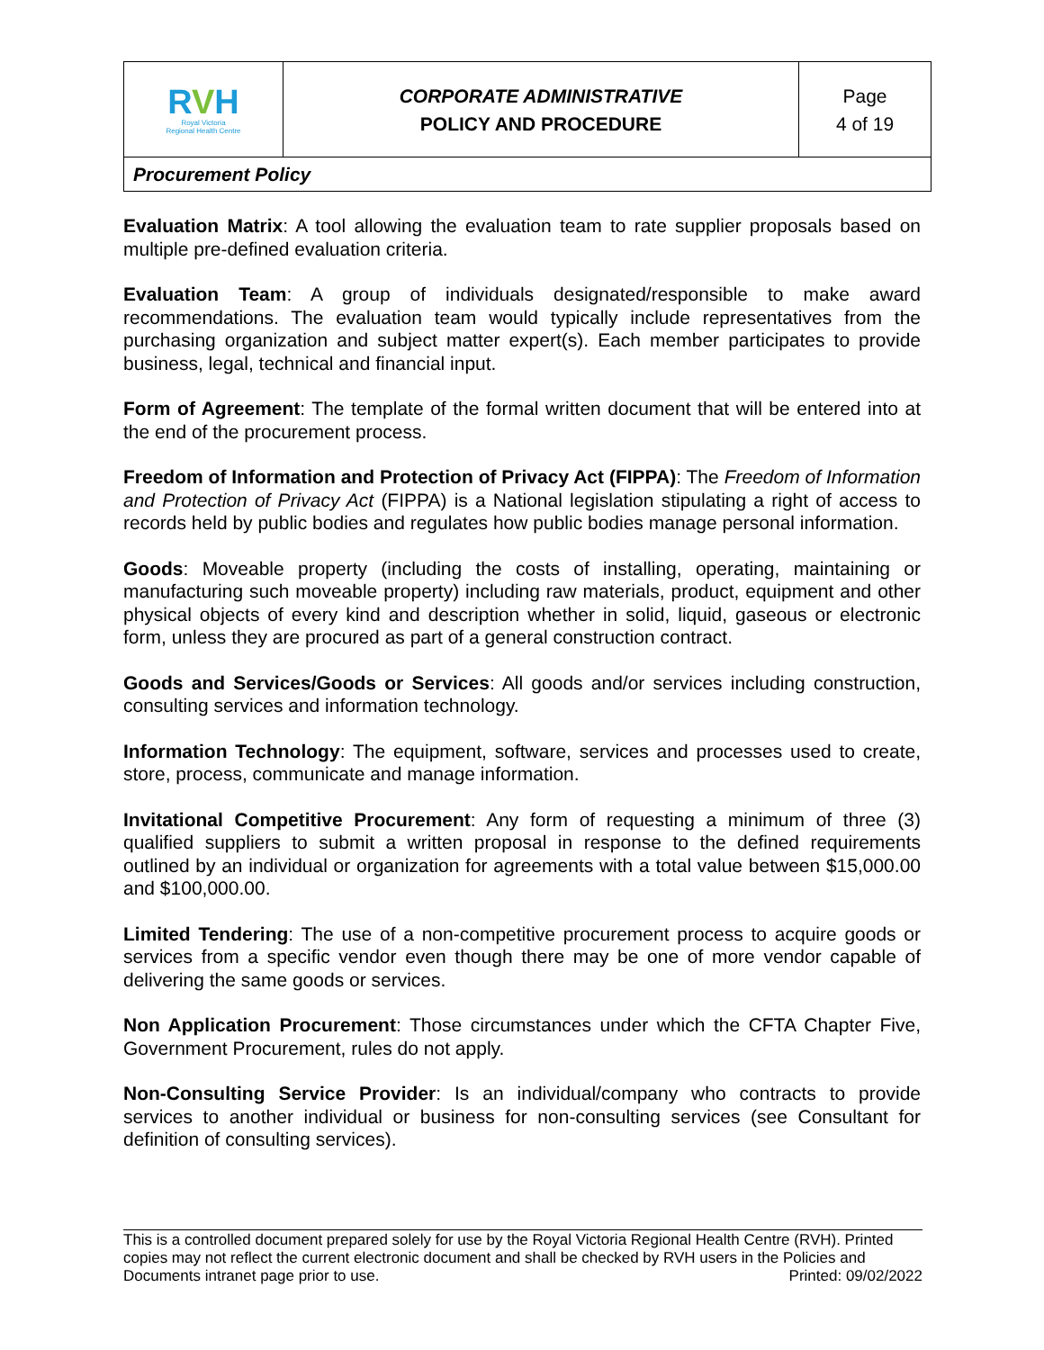| R V H Royal Victoria Regional Health Centre | CORPORATE ADMINISTRATIVE POLICY AND PROCEDURE | Page 4 of 19 |
| Procurement Policy | | |
Evaluation Matrix: A tool allowing the evaluation team to rate supplier proposals based on multiple pre-defined evaluation criteria.
Evaluation Team: A group of individuals designated/responsible to make award recommendations. The evaluation team would typically include representatives from the purchasing organization and subject matter expert(s). Each member participates to provide business, legal, technical and financial input.
Form of Agreement: The template of the formal written document that will be entered into at the end of the procurement process.
Freedom of Information and Protection of Privacy Act (FIPPA): The Freedom of Information and Protection of Privacy Act (FIPPA) is a National legislation stipulating a right of access to records held by public bodies and regulates how public bodies manage personal information.
Goods: Moveable property (including the costs of installing, operating, maintaining or manufacturing such moveable property) including raw materials, product, equipment and other physical objects of every kind and description whether in solid, liquid, gaseous or electronic form, unless they are procured as part of a general construction contract.
Goods and Services/Goods or Services: All goods and/or services including construction, consulting services and information technology.
Information Technology: The equipment, software, services and processes used to create, store, process, communicate and manage information.
Invitational Competitive Procurement: Any form of requesting a minimum of three (3) qualified suppliers to submit a written proposal in response to the defined requirements outlined by an individual or organization for agreements with a total value between $15,000.00 and $100,000.00.
Limited Tendering: The use of a non-competitive procurement process to acquire goods or services from a specific vendor even though there may be one of more vendor capable of delivering the same goods or services.
Non Application Procurement: Those circumstances under which the CFTA Chapter Five, Government Procurement, rules do not apply.
Non-Consulting Service Provider: Is an individual/company who contracts to provide services to another individual or business for non-consulting services (see Consultant for definition of consulting services).
This is a controlled document prepared solely for use by the Royal Victoria Regional Health Centre (RVH). Printed copies may not reflect the current electronic document and shall be checked by RVH users in the Policies and Documents intranet page prior to use. Printed: 09/02/2022